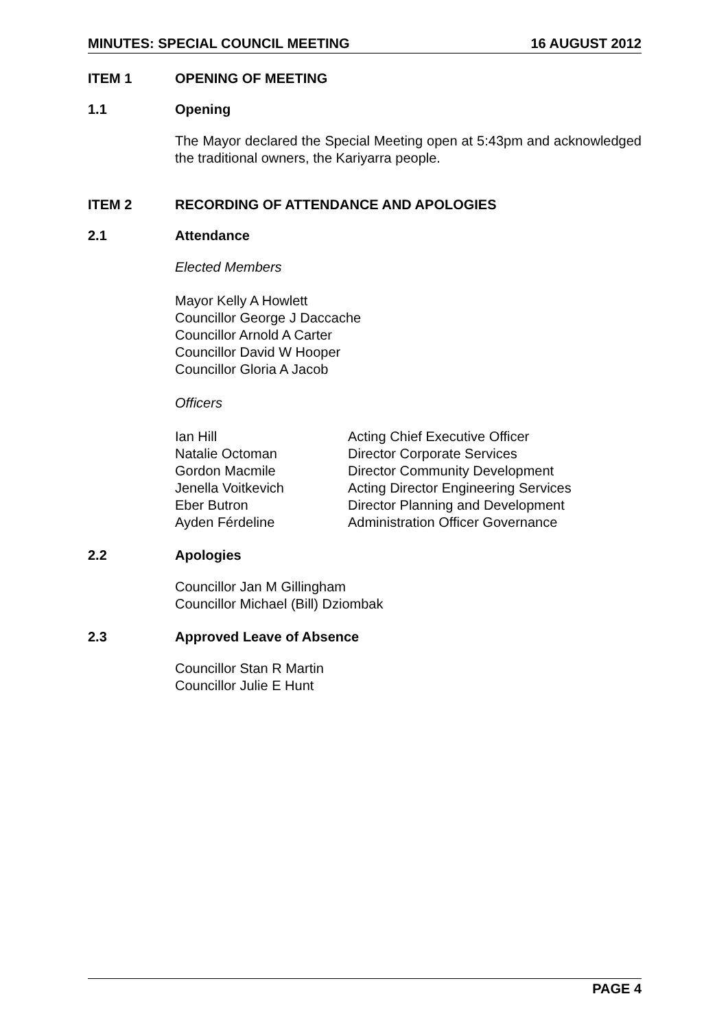MINUTES: SPECIAL COUNCIL MEETING 16 AUGUST 2012
ITEM 1 OPENING OF MEETING
1.1 Opening
The Mayor declared the Special Meeting open at 5:43pm and acknowledged the traditional owners, the Kariyarra people.
ITEM 2 RECORDING OF ATTENDANCE AND APOLOGIES
2.1 Attendance
Elected Members
Mayor Kelly A Howlett
Councillor George J Daccache
Councillor Arnold A Carter
Councillor David W Hooper
Councillor Gloria A Jacob
Officers
Ian Hill Acting Chief Executive Officer
Natalie Octoman Director Corporate Services
Gordon Macmile Director Community Development
Jenella Voitkevich Acting Director Engineering Services
Eber Butron Director Planning and Development
Ayden Férdeline Administration Officer Governance
2.2 Apologies
Councillor Jan M Gillingham
Councillor Michael (Bill) Dziombak
2.3 Approved Leave of Absence
Councillor Stan R Martin
Councillor Julie E Hunt
PAGE 4